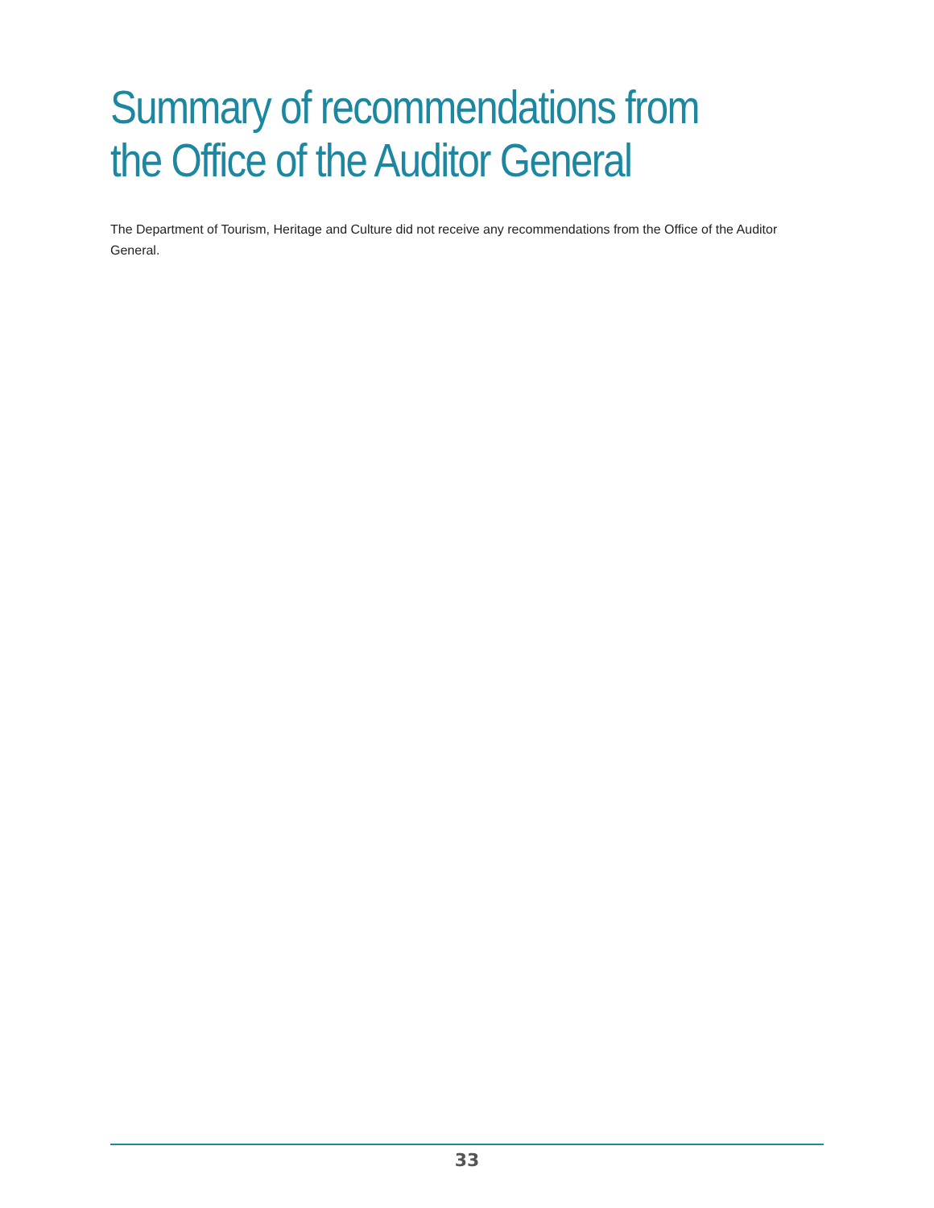Summary of recommendations from the Office of the Auditor General
The Department of Tourism, Heritage and Culture did not receive any recommendations from the Office of the Auditor General.
33